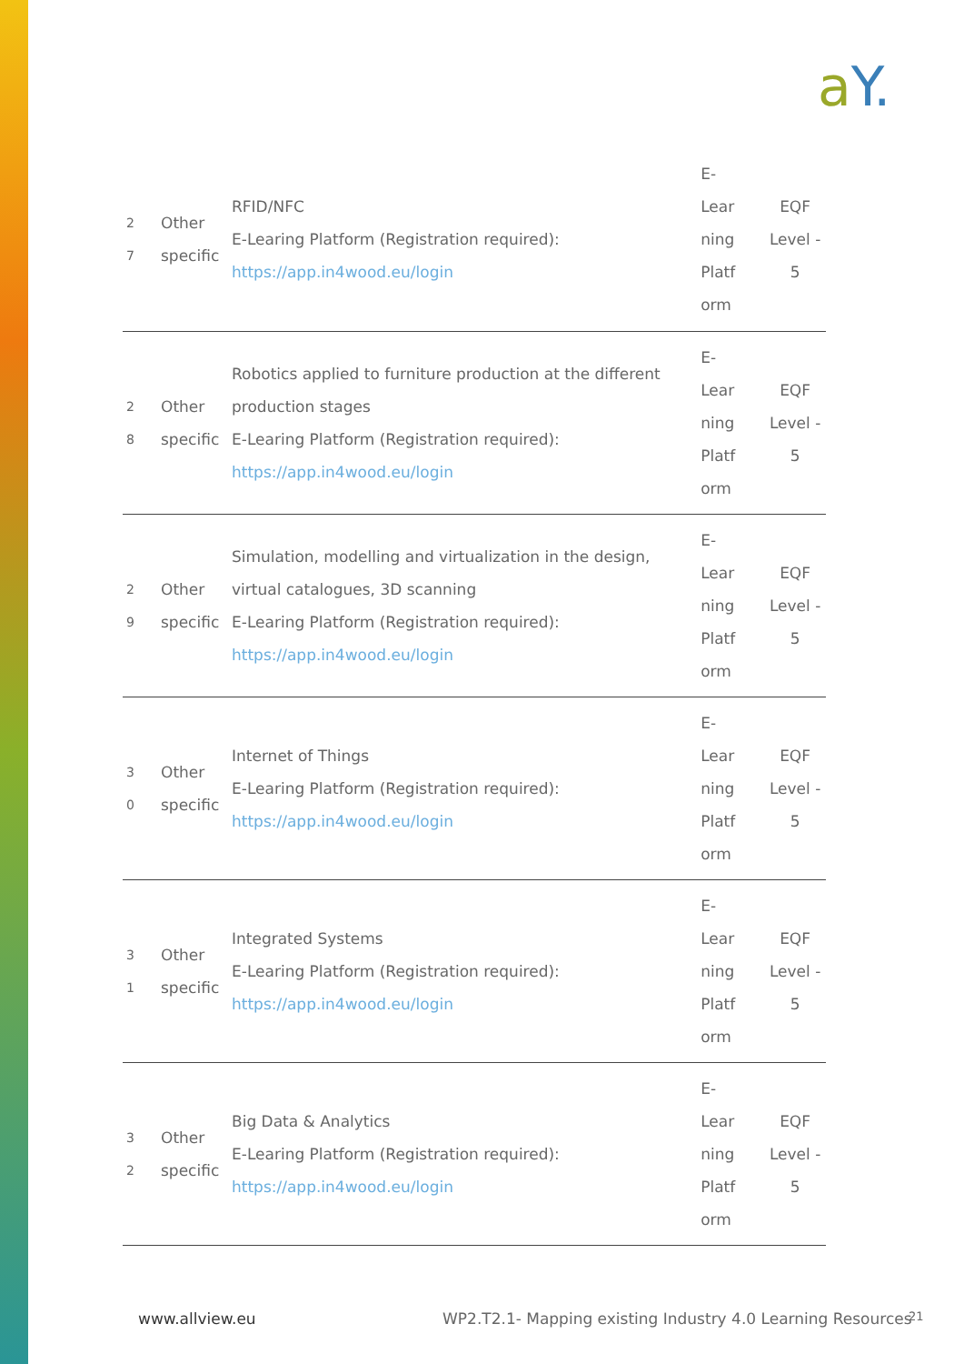aY.
| 2 7 | Other specific | RFID/NFC E-Learing Platform (Registration required): https://app.in4wood.eu/login | E- Lear ning Platf orm | EQF Level - 5 |
| 2 8 | Other specific | Robotics applied to furniture production at the different production stages E-Learing Platform (Registration required): https://app.in4wood.eu/login | E- Lear ning Platf orm | EQF Level - 5 |
| 2 9 | Other specific | Simulation, modelling and virtualization in the design, virtual catalogues, 3D scanning E-Learing Platform (Registration required): https://app.in4wood.eu/login | E- Lear ning Platf orm | EQF Level - 5 |
| 3 0 | Other specific | Internet of Things E-Learing Platform (Registration required): https://app.in4wood.eu/login | E- Lear ning Platf orm | EQF Level - 5 |
| 3 1 | Other specific | Integrated Systems E-Learing Platform (Registration required): https://app.in4wood.eu/login | E- Lear ning Platf orm | EQF Level - 5 |
| 3 2 | Other specific | Big Data & Analytics E-Learing Platform (Registration required): https://app.in4wood.eu/login | E- Lear ning Platf orm | EQF Level - 5 |
www.allview.eu
WP2.T2.1- Mapping existing Industry 4.0 Learning Resources
21